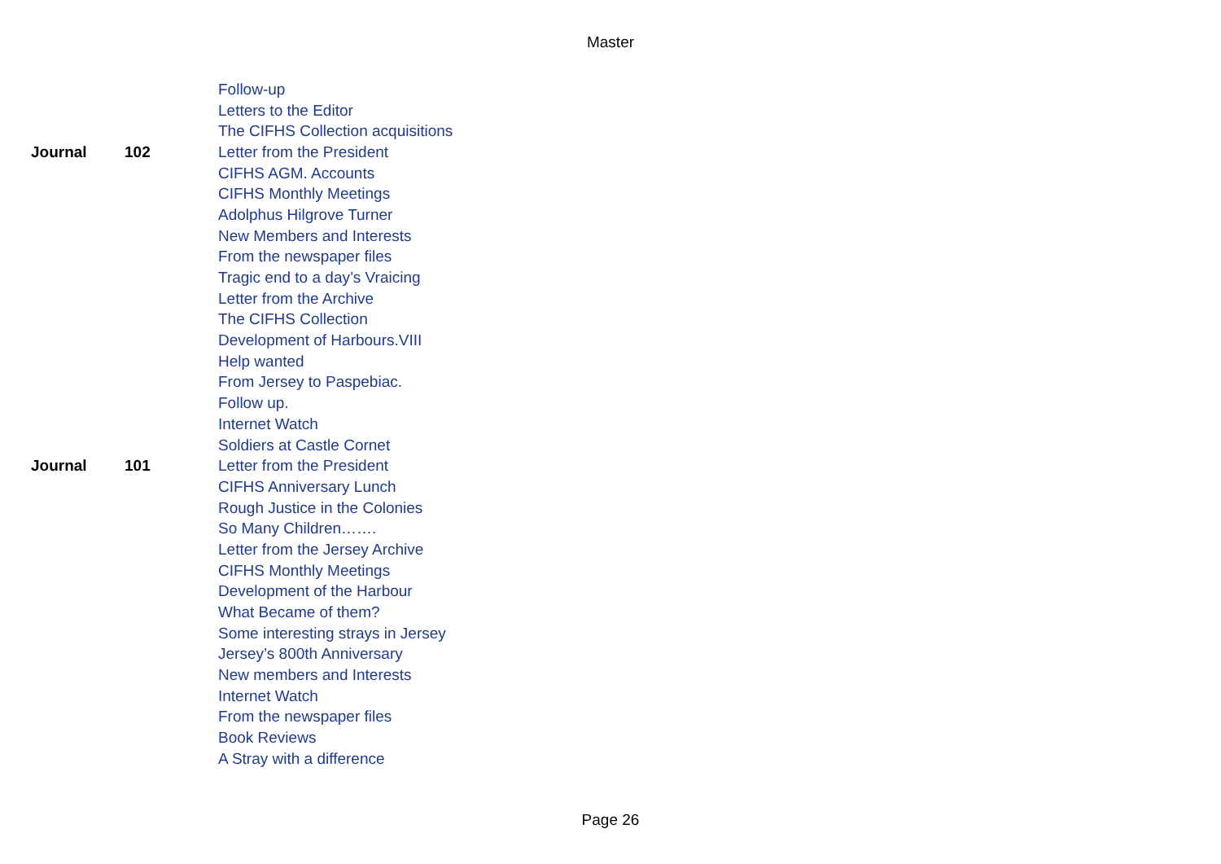Master
| | | Follow-up |
| | | Letters to the Editor |
| | | The CIFHS Collection acquisitions |
| Journal | 102 | Letter from the President |
| | | CIFHS AGM. Accounts |
| | | CIFHS Monthly Meetings |
| | | Adolphus Hilgrove Turner |
| | | New Members and Interests |
| | | From the newspaper files |
| | | Tragic end to a day’s Vraicing |
| | | Letter from the Archive |
| | | The CIFHS Collection |
| | | Development of Harbours.VIII |
| | | Help wanted |
| | | From Jersey to Paspebiac. |
| | | Follow up. |
| | | Internet Watch |
| | | Soldiers at Castle Cornet |
| Journal | 101 | Letter from the President |
| | | CIFHS Anniversary Lunch |
| | | Rough Justice in the Colonies |
| | | So Many Children……. |
| | | Letter from the Jersey Archive |
| | | CIFHS Monthly Meetings |
| | | Development of the Harbour |
| | | What Became of them? |
| | | Some interesting strays in Jersey |
| | | Jersey’s 800th Anniversary |
| | | New members and Interests |
| | | Internet Watch |
| | | From the newspaper files |
| | | Book Reviews |
| | | A Stray with a difference |
Page 26